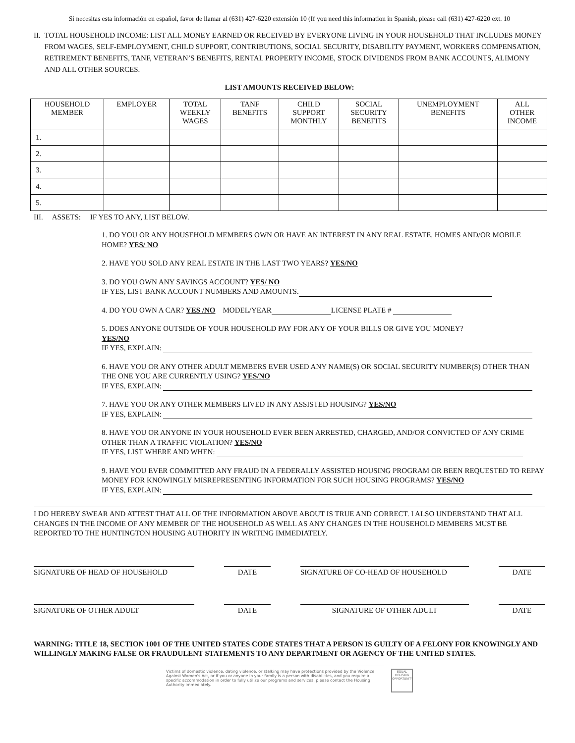Si necesitas esta información en español, favor de llamar al (631) 427-6220 extensión 10 (If you need this information in Spanish, please call (631) 427-6220 ext. 10
II. TOTAL HOUSEHOLD INCOME: LIST ALL MONEY EARNED OR RECEIVED BY EVERYONE LIVING IN YOUR HOUSEHOLD THAT INCLUDES MONEY FROM WAGES, SELF-EMPLOYMENT, CHILD SUPPORT, CONTRIBUTIONS, SOCIAL SECURITY, DISABILITY PAYMENT, WORKERS COMPENSATION, RETIREMENT BENEFITS, TANF, VETERAN’S BENEFITS, RENTAL PROPERTY INCOME, STOCK DIVIDENDS FROM BANK ACCOUNTS, ALIMONY AND ALL OTHER SOURCES.
LIST AMOUNTS RECEIVED BELOW:
| HOUSEHOLD MEMBER | EMPLOYER | TOTAL WEEKLY WAGES | TANF BENEFITS | CHILD SUPPORT MONTHLY | SOCIAL SECURITY BENEFITS | UNEMPLOYMENT BENEFITS | ALL OTHER INCOME |
| --- | --- | --- | --- | --- | --- | --- | --- |
| 1. | | | | | | | |
| 2. | | | | | | | |
| 3. | | | | | | | |
| 4. | | | | | | | |
| 5. | | | | | | | |
III. ASSETS: IF YES TO ANY, LIST BELOW.
1. DO YOU OR ANY HOUSEHOLD MEMBERS OWN OR HAVE AN INTEREST IN ANY REAL ESTATE, HOMES AND/OR MOBILE HOME? YES/ NO
2. HAVE YOU SOLD ANY REAL ESTATE IN THE LAST TWO YEARS? YES/NO
3. DO YOU OWN ANY SAVINGS ACCOUNT? YES/ NO
IF YES, LIST BANK ACCOUNT NUMBERS AND AMOUNTS.
4. DO YOU OWN A CAR? YES /NO MODEL/YEAR LICENSE PLATE #
5. DOES ANYONE OUTSIDE OF YOUR HOUSEHOLD PAY FOR ANY OF YOUR BILLS OR GIVE YOU MONEY?
YES/NO
IF YES, EXPLAIN:
6. HAVE YOU OR ANY OTHER ADULT MEMBERS EVER USED ANY NAME(S) OR SOCIAL SECURITY NUMBER(S) OTHER THAN THE ONE YOU ARE CURRENTLY USING? YES/NO
IF YES, EXPLAIN:
7. HAVE YOU OR ANY OTHER MEMBERS LIVED IN ANY ASSISTED HOUSING? YES/NO
IF YES, EXPLAIN:
8. HAVE YOU OR ANYONE IN YOUR HOUSEHOLD EVER BEEN ARRESTED, CHARGED, AND/OR CONVICTED OF ANY CRIME OTHER THAN A TRAFFIC VIOLATION? YES/NO
IF YES, LIST WHERE AND WHEN:
9. HAVE YOU EVER COMMITTED ANY FRAUD IN A FEDERALLY ASSISTED HOUSING PROGRAM OR BEEN REQUESTED TO REPAY MONEY FOR KNOWINGLY MISREPRESENTING INFORMATION FOR SUCH HOUSING PROGRAMS? YES/NO
IF YES, EXPLAIN:
I DO HEREBY SWEAR AND ATTEST THAT ALL OF THE INFORMATION ABOVE ABOUT IS TRUE AND CORRECT. I ALSO UNDERSTAND THAT ALL CHANGES IN THE INCOME OF ANY MEMBER OF THE HOUSEHOLD AS WELL AS ANY CHANGES IN THE HOUSEHOLD MEMBERS MUST BE REPORTED TO THE HUNTINGTON HOUSING AUTHORITY IN WRITING IMMEDIATELY.
SIGNATURE OF HEAD OF HOUSEHOLD DATE SIGNATURE OF CO-HEAD OF HOUSEHOLD DATE
SIGNATURE OF OTHER ADULT DATE SIGNATURE OF OTHER ADULT DATE
WARNING: TITLE 18, SECTION 1001 OF THE UNITED STATES CODE STATES THAT A PERSON IS GUILTY OF A FELONY FOR KNOWINGLY AND WILLINGLY MAKING FALSE OR FRAUDULENT STATEMENTS TO ANY DEPARTMENT OR AGENCY OF THE UNITED STATES.
Victims of domestic violence, dating violence, or stalking may have protections provided by the Violence Against Women's Act, or if you or anyone in your family is a person with disabilities, and you require a specific accommodation in order to fully utilize our programs and services, please contact the Housing Authority immediately.
EQUAL HOUSING OPPORTUNITY